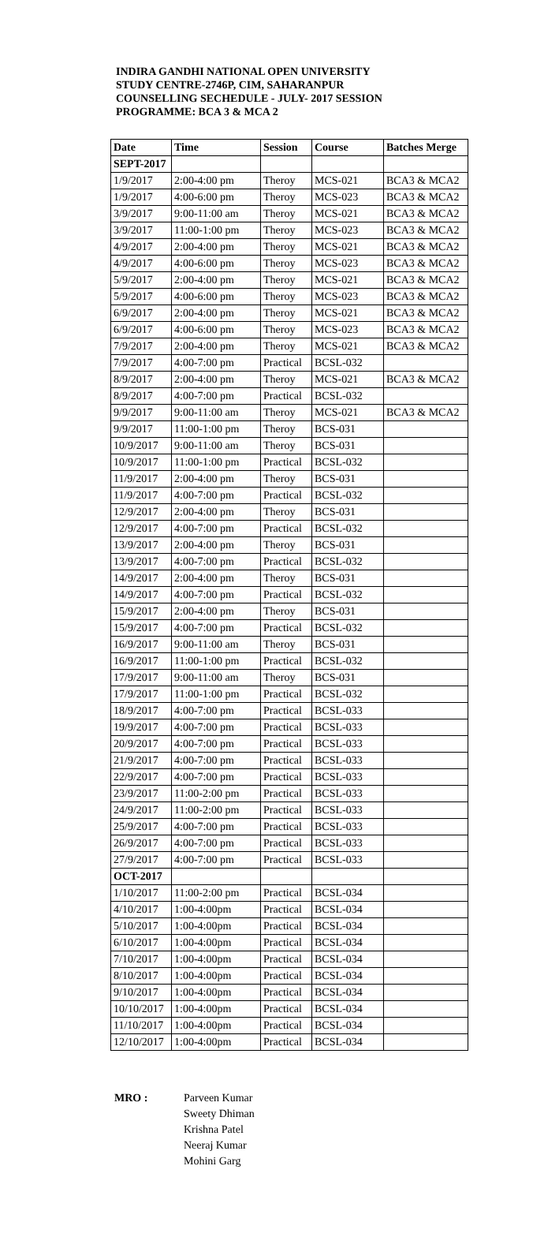INDIRA GANDHI NATIONAL OPEN UNIVERSITY
STUDY CENTRE-2746P, CIM, SAHARANPUR
COUNSELLING SECHEDULE - JULY- 2017 SESSION
PROGRAMME: BCA 3 & MCA 2
| Date | Time | Session | Course | Batches Merge |
| --- | --- | --- | --- | --- |
| SEPT-2017 | | | | |
| 1/9/2017 | 2:00-4:00 pm | Theroy | MCS-021 | BCA3 & MCA2 |
| 1/9/2017 | 4:00-6:00 pm | Theroy | MCS-023 | BCA3 & MCA2 |
| 3/9/2017 | 9:00-11:00 am | Theroy | MCS-021 | BCA3 & MCA2 |
| 3/9/2017 | 11:00-1:00 pm | Theroy | MCS-023 | BCA3 & MCA2 |
| 4/9/2017 | 2:00-4:00 pm | Theroy | MCS-021 | BCA3 & MCA2 |
| 4/9/2017 | 4:00-6:00 pm | Theroy | MCS-023 | BCA3 & MCA2 |
| 5/9/2017 | 2:00-4:00 pm | Theroy | MCS-021 | BCA3 & MCA2 |
| 5/9/2017 | 4:00-6:00 pm | Theroy | MCS-023 | BCA3 & MCA2 |
| 6/9/2017 | 2:00-4:00 pm | Theroy | MCS-021 | BCA3 & MCA2 |
| 6/9/2017 | 4:00-6:00 pm | Theroy | MCS-023 | BCA3 & MCA2 |
| 7/9/2017 | 2:00-4:00 pm | Theroy | MCS-021 | BCA3 & MCA2 |
| 7/9/2017 | 4:00-7:00 pm | Practical | BCSL-032 | |
| 8/9/2017 | 2:00-4:00 pm | Theroy | MCS-021 | BCA3 & MCA2 |
| 8/9/2017 | 4:00-7:00 pm | Practical | BCSL-032 | |
| 9/9/2017 | 9:00-11:00 am | Theroy | MCS-021 | BCA3 & MCA2 |
| 9/9/2017 | 11:00-1:00 pm | Theroy | BCS-031 | |
| 10/9/2017 | 9:00-11:00 am | Theroy | BCS-031 | |
| 10/9/2017 | 11:00-1:00 pm | Practical | BCSL-032 | |
| 11/9/2017 | 2:00-4:00 pm | Theroy | BCS-031 | |
| 11/9/2017 | 4:00-7:00 pm | Practical | BCSL-032 | |
| 12/9/2017 | 2:00-4:00 pm | Theroy | BCS-031 | |
| 12/9/2017 | 4:00-7:00 pm | Practical | BCSL-032 | |
| 13/9/2017 | 2:00-4:00 pm | Theroy | BCS-031 | |
| 13/9/2017 | 4:00-7:00 pm | Practical | BCSL-032 | |
| 14/9/2017 | 2:00-4:00 pm | Theroy | BCS-031 | |
| 14/9/2017 | 4:00-7:00 pm | Practical | BCSL-032 | |
| 15/9/2017 | 2:00-4:00 pm | Theroy | BCS-031 | |
| 15/9/2017 | 4:00-7:00 pm | Practical | BCSL-032 | |
| 16/9/2017 | 9:00-11:00 am | Theroy | BCS-031 | |
| 16/9/2017 | 11:00-1:00 pm | Practical | BCSL-032 | |
| 17/9/2017 | 9:00-11:00 am | Theroy | BCS-031 | |
| 17/9/2017 | 11:00-1:00 pm | Practical | BCSL-032 | |
| 18/9/2017 | 4:00-7:00 pm | Practical | BCSL-033 | |
| 19/9/2017 | 4:00-7:00 pm | Practical | BCSL-033 | |
| 20/9/2017 | 4:00-7:00 pm | Practical | BCSL-033 | |
| 21/9/2017 | 4:00-7:00 pm | Practical | BCSL-033 | |
| 22/9/2017 | 4:00-7:00 pm | Practical | BCSL-033 | |
| 23/9/2017 | 11:00-2:00 pm | Practical | BCSL-033 | |
| 24/9/2017 | 11:00-2:00 pm | Practical | BCSL-033 | |
| 25/9/2017 | 4:00-7:00 pm | Practical | BCSL-033 | |
| 26/9/2017 | 4:00-7:00 pm | Practical | BCSL-033 | |
| 27/9/2017 | 4:00-7:00 pm | Practical | BCSL-033 | |
| OCT-2017 | | | | |
| 1/10/2017 | 11:00-2:00 pm | Practical | BCSL-034 | |
| 4/10/2017 | 1:00-4:00pm | Practical | BCSL-034 | |
| 5/10/2017 | 1:00-4:00pm | Practical | BCSL-034 | |
| 6/10/2017 | 1:00-4:00pm | Practical | BCSL-034 | |
| 7/10/2017 | 1:00-4:00pm | Practical | BCSL-034 | |
| 8/10/2017 | 1:00-4:00pm | Practical | BCSL-034 | |
| 9/10/2017 | 1:00-4:00pm | Practical | BCSL-034 | |
| 10/10/2017 | 1:00-4:00pm | Practical | BCSL-034 | |
| 11/10/2017 | 1:00-4:00pm | Practical | BCSL-034 | |
| 12/10/2017 | 1:00-4:00pm | Practical | BCSL-034 | |
MRO : Parveen Kumar
Sweety Dhiman
Krishna Patel
Neeraj Kumar
Mohini Garg